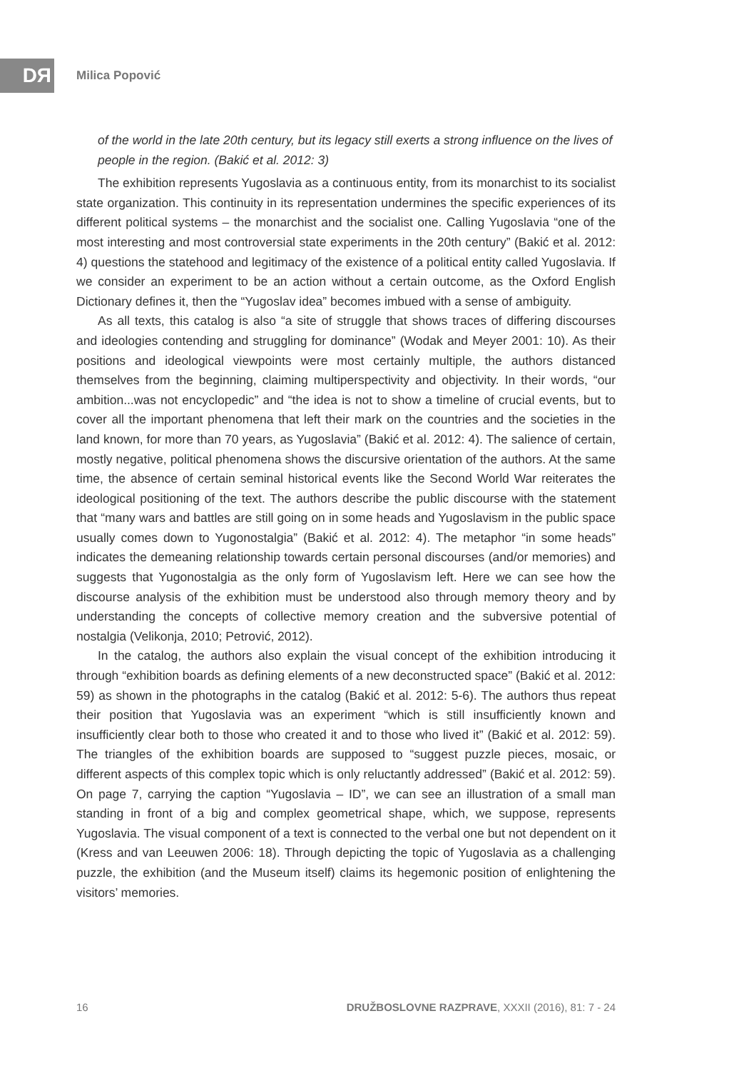DЯ Milica Popović
of the world in the late 20th century, but its legacy still exerts a strong influence on the lives of people in the region. (Bakić et al. 2012: 3)
The exhibition represents Yugoslavia as a continuous entity, from its monarchist to its socialist state organization. This continuity in its representation undermines the specific experiences of its different political systems – the monarchist and the socialist one. Calling Yugoslavia “one of the most interesting and most controversial state experiments in the 20th century” (Bakić et al. 2012: 4) questions the statehood and legitimacy of the existence of a political entity called Yugoslavia. If we consider an experiment to be an action without a certain outcome, as the Oxford English Dictionary defines it, then the “Yugoslav idea” becomes imbued with a sense of ambiguity.
As all texts, this catalog is also “a site of struggle that shows traces of differing discourses and ideologies contending and struggling for dominance” (Wodak and Meyer 2001: 10). As their positions and ideological viewpoints were most certainly multiple, the authors distanced themselves from the beginning, claiming multiperspectivity and objectivity. In their words, “our ambition...was not encyclopedic” and “the idea is not to show a timeline of crucial events, but to cover all the important phenomena that left their mark on the countries and the societies in the land known, for more than 70 years, as Yugoslavia” (Bakić et al. 2012: 4). The salience of certain, mostly negative, political phenomena shows the discursive orientation of the authors. At the same time, the absence of certain seminal historical events like the Second World War reiterates the ideological positioning of the text. The authors describe the public discourse with the statement that “many wars and battles are still going on in some heads and Yugoslavism in the public space usually comes down to Yugonostalgia” (Bakić et al. 2012: 4). The metaphor “in some heads” indicates the demeaning relationship towards certain personal discourses (and/or memories) and suggests that Yugonostalgia as the only form of Yugoslavism left. Here we can see how the discourse analysis of the exhibition must be understood also through memory theory and by understanding the concepts of collective memory creation and the subversive potential of nostalgia (Velikonja, 2010; Petrović, 2012).
In the catalog, the authors also explain the visual concept of the exhibition introducing it through “exhibition boards as defining elements of a new deconstructed space” (Bakić et al. 2012: 59) as shown in the photographs in the catalog (Bakić et al. 2012: 5-6). The authors thus repeat their position that Yugoslavia was an experiment “which is still insufficiently known and insufficiently clear both to those who created it and to those who lived it” (Bakić et al. 2012: 59). The triangles of the exhibition boards are supposed to “suggest puzzle pieces, mosaic, or different aspects of this complex topic which is only reluctantly addressed” (Bakić et al. 2012: 59). On page 7, carrying the caption “Yugoslavia – ID”, we can see an illustration of a small man standing in front of a big and complex geometrical shape, which, we suppose, represents Yugoslavia. The visual component of a text is connected to the verbal one but not dependent on it (Kress and van Leeuwen 2006: 18). Through depicting the topic of Yugoslavia as a challenging puzzle, the exhibition (and the Museum itself) claims its hegemonic position of enlightening the visitors’ memories.
16 DRUŽBOSLOVNE RAZPRAVE, XXXII (2016), 81: 7 - 24